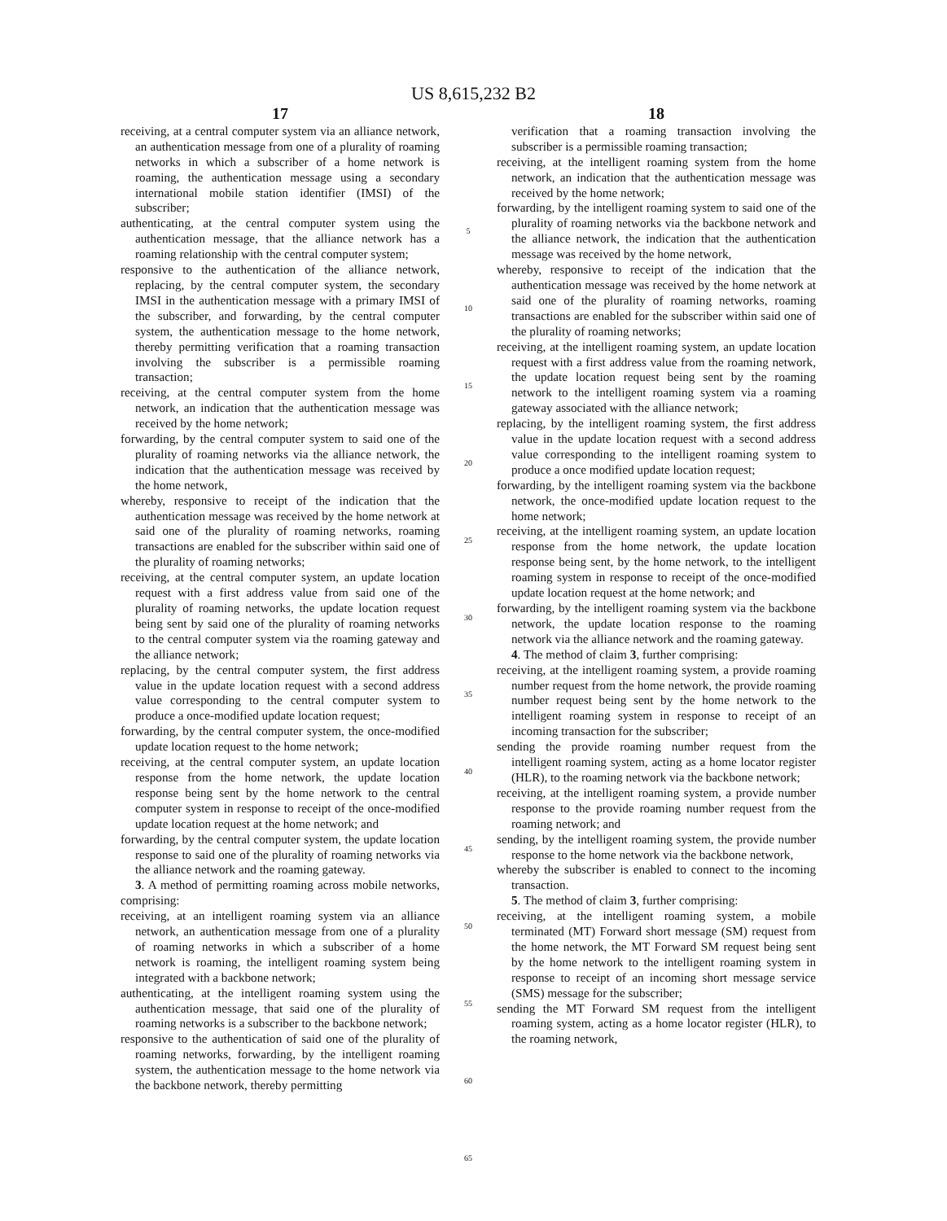US 8,615,232 B2
17
receiving, at a central computer system via an alliance network, an authentication message from one of a plurality of roaming networks in which a subscriber of a home network is roaming, the authentication message using a secondary international mobile station identifier (IMSI) of the subscriber;
authenticating, at the central computer system using the authentication message, that the alliance network has a roaming relationship with the central computer system;
responsive to the authentication of the alliance network, replacing, by the central computer system, the secondary IMSI in the authentication message with a primary IMSI of the subscriber, and forwarding, by the central computer system, the authentication message to the home network, thereby permitting verification that a roaming transaction involving the subscriber is a permissible roaming transaction;
receiving, at the central computer system from the home network, an indication that the authentication message was received by the home network;
forwarding, by the central computer system to said one of the plurality of roaming networks via the alliance network, the indication that the authentication message was received by the home network,
whereby, responsive to receipt of the indication that the authentication message was received by the home network at said one of the plurality of roaming networks, roaming transactions are enabled for the subscriber within said one of the plurality of roaming networks;
receiving, at the central computer system, an update location request with a first address value from said one of the plurality of roaming networks, the update location request being sent by said one of the plurality of roaming networks to the central computer system via the roaming gateway and the alliance network;
replacing, by the central computer system, the first address value in the update location request with a second address value corresponding to the central computer system to produce a once-modified update location request;
forwarding, by the central computer system, the once-modified update location request to the home network;
receiving, at the central computer system, an update location response from the home network, the update location response being sent by the home network to the central computer system in response to receipt of the once-modified update location request at the home network; and
forwarding, by the central computer system, the update location response to said one of the plurality of roaming networks via the alliance network and the roaming gateway.
3. A method of permitting roaming across mobile networks, comprising:
receiving, at an intelligent roaming system via an alliance network, an authentication message from one of a plurality of roaming networks in which a subscriber of a home network is roaming, the intelligent roaming system being integrated with a backbone network;
authenticating, at the intelligent roaming system using the authentication message, that said one of the plurality of roaming networks is a subscriber to the backbone network;
responsive to the authentication of said one of the plurality of roaming networks, forwarding, by the intelligent roaming system, the authentication message to the home network via the backbone network, thereby permitting
5
10
15
20
25
30
35
40
45
50
55
60
65
18
verification that a roaming transaction involving the subscriber is a permissible roaming transaction;
receiving, at the intelligent roaming system from the home network, an indication that the authentication message was received by the home network;
forwarding, by the intelligent roaming system to said one of the plurality of roaming networks via the backbone network and the alliance network, the indication that the authentication message was received by the home network,
whereby, responsive to receipt of the indication that the authentication message was received by the home network at said one of the plurality of roaming networks, roaming transactions are enabled for the subscriber within said one of the plurality of roaming networks;
receiving, at the intelligent roaming system, an update location request with a first address value from the roaming network, the update location request being sent by the roaming network to the intelligent roaming system via a roaming gateway associated with the alliance network;
replacing, by the intelligent roaming system, the first address value in the update location request with a second address value corresponding to the intelligent roaming system to produce a once modified update location request;
forwarding, by the intelligent roaming system via the backbone network, the once-modified update location request to the home network;
receiving, at the intelligent roaming system, an update location response from the home network, the update location response being sent, by the home network, to the intelligent roaming system in response to receipt of the once-modified update location request at the home network; and
forwarding, by the intelligent roaming system via the backbone network, the update location response to the roaming network via the alliance network and the roaming gateway.
4. The method of claim 3, further comprising:
receiving, at the intelligent roaming system, a provide roaming number request from the home network, the provide roaming number request being sent by the home network to the intelligent roaming system in response to receipt of an incoming transaction for the subscriber;
sending the provide roaming number request from the intelligent roaming system, acting as a home locator register (HLR), to the roaming network via the backbone network;
receiving, at the intelligent roaming system, a provide number response to the provide roaming number request from the roaming network; and
sending, by the intelligent roaming system, the provide number response to the home network via the backbone network,
whereby the subscriber is enabled to connect to the incoming transaction.
5. The method of claim 3, further comprising:
receiving, at the intelligent roaming system, a mobile terminated (MT) Forward short message (SM) request from the home network, the MT Forward SM request being sent by the home network to the intelligent roaming system in response to receipt of an incoming short message service (SMS) message for the subscriber;
sending the MT Forward SM request from the intelligent roaming system, acting as a home locator register (HLR), to the roaming network,